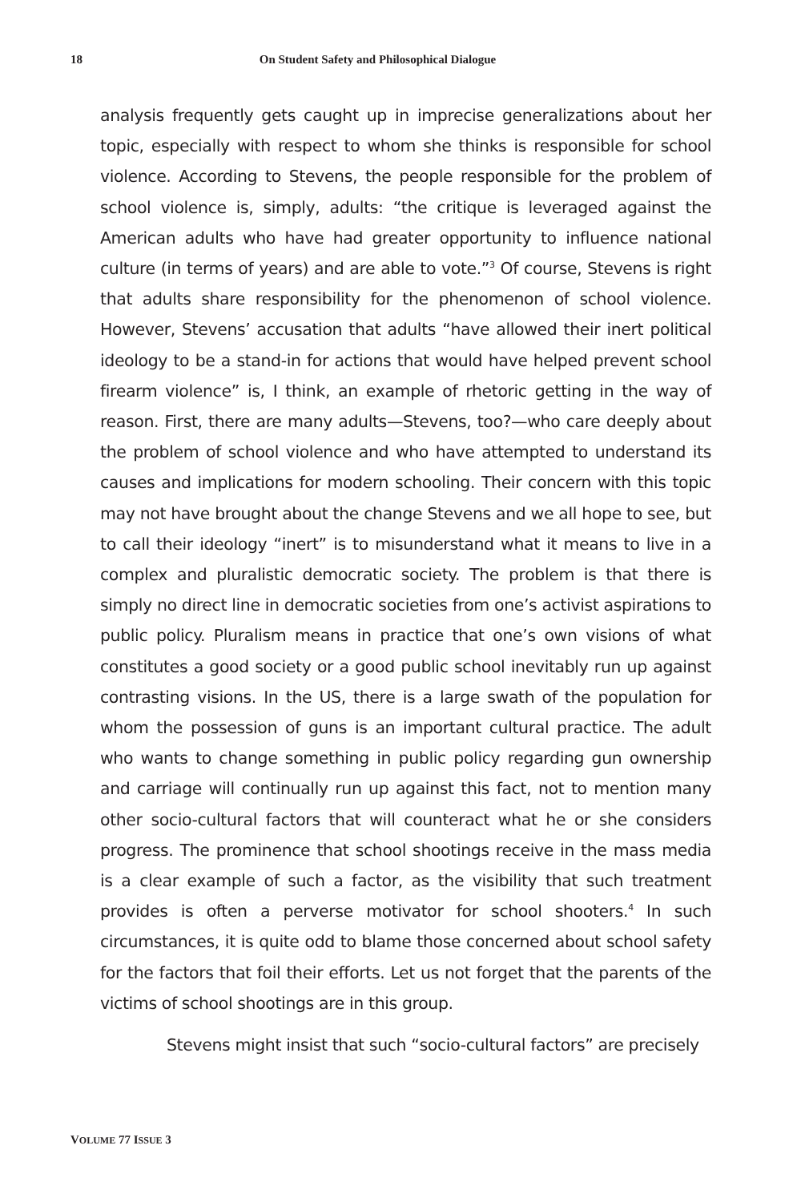18 On Student Safety and Philosophical Dialogue
analysis frequently gets caught up in imprecise generalizations about her topic, especially with respect to whom she thinks is responsible for school violence. According to Stevens, the people responsible for the problem of school violence is, simply, adults: “the critique is leveraged against the American adults who have had greater opportunity to influence national culture (in terms of years) and are able to vote.”<sup>3</sup> Of course, Stevens is right that adults share responsibility for the phenomenon of school violence. However, Stevens’ accusation that adults “have allowed their inert political ideology to be a stand-in for actions that would have helped prevent school firearm violence” is, I think, an example of rhetoric getting in the way of reason. First, there are many adults—Stevens, too?—who care deeply about the problem of school violence and who have attempted to understand its causes and implications for modern schooling. Their concern with this topic may not have brought about the change Stevens and we all hope to see, but to call their ideology “inert” is to misunderstand what it means to live in a complex and pluralistic democratic society. The problem is that there is simply no direct line in democratic societies from one’s activist aspirations to public policy. Pluralism means in practice that one’s own visions of what constitutes a good society or a good public school inevitably run up against contrasting visions. In the US, there is a large swath of the population for whom the possession of guns is an important cultural practice. The adult who wants to change something in public policy regarding gun ownership and carriage will continually run up against this fact, not to mention many other socio-cultural factors that will counteract what he or she considers progress. The prominence that school shootings receive in the mass media is a clear example of such a factor, as the visibility that such treatment provides is often a perverse motivator for school shooters.<sup>4</sup> In such circumstances, it is quite odd to blame those concerned about school safety for the factors that foil their efforts. Let us not forget that the parents of the victims of school shootings are in this group.
Stevens might insist that such “socio-cultural factors” are precisely
VOLUME 77 ISSUE 3